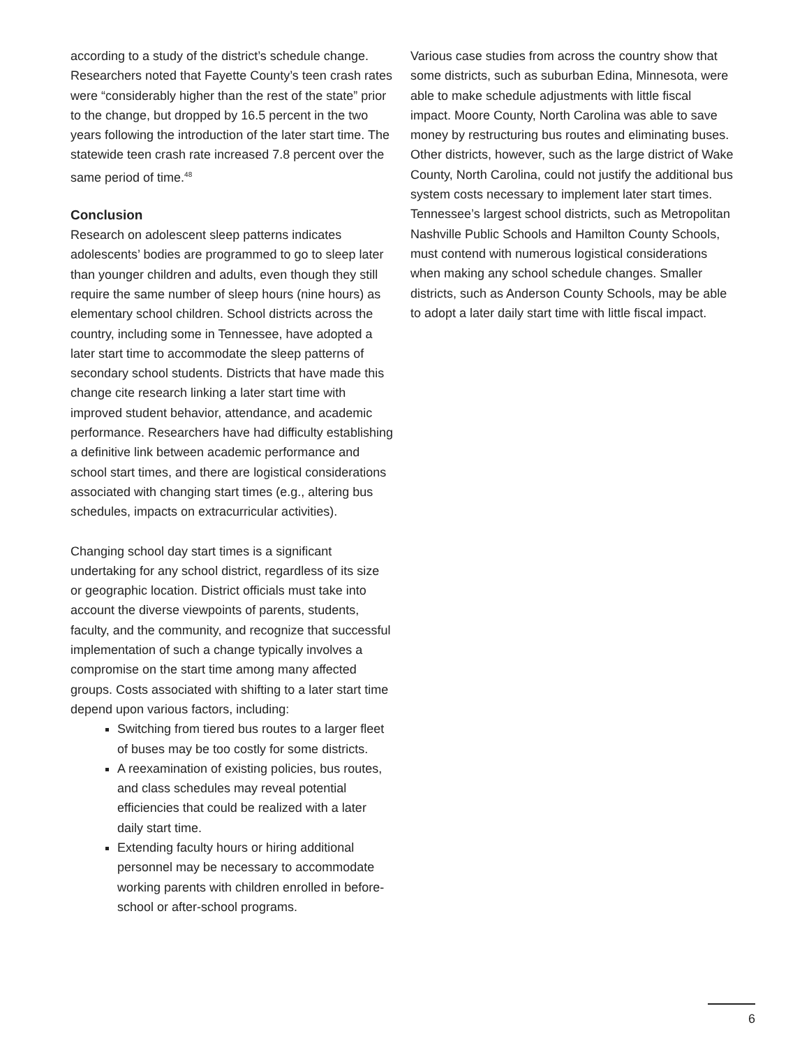according to a study of the district’s schedule change. Researchers noted that Fayette County’s teen crash rates were “considerably higher than the rest of the state” prior to the change, but dropped by 16.5 percent in the two years following the introduction of the later start time. The statewide teen crash rate increased 7.8 percent over the same period of time.<sup>48</sup>
Conclusion
Research on adolescent sleep patterns indicates adolescents’ bodies are programmed to go to sleep later than younger children and adults, even though they still require the same number of sleep hours (nine hours) as elementary school children. School districts across the country, including some in Tennessee, have adopted a later start time to accommodate the sleep patterns of secondary school students. Districts that have made this change cite research linking a later start time with improved student behavior, attendance, and academic performance. Researchers have had difficulty establishing a definitive link between academic performance and school start times, and there are logistical considerations associated with changing start times (e.g., altering bus schedules, impacts on extracurricular activities).
Changing school day start times is a significant undertaking for any school district, regardless of its size or geographic location. District officials must take into account the diverse viewpoints of parents, students, faculty, and the community, and recognize that successful implementation of such a change typically involves a compromise on the start time among many affected groups. Costs associated with shifting to a later start time depend upon various factors, including:
Switching from tiered bus routes to a larger fleet of buses may be too costly for some districts.
A reexamination of existing policies, bus routes, and class schedules may reveal potential efficiencies that could be realized with a later daily start time.
Extending faculty hours or hiring additional personnel may be necessary to accommodate working parents with children enrolled in before-school or after-school programs.
Various case studies from across the country show that some districts, such as suburban Edina, Minnesota, were able to make schedule adjustments with little fiscal impact. Moore County, North Carolina was able to save money by restructuring bus routes and eliminating buses. Other districts, however, such as the large district of Wake County, North Carolina, could not justify the additional bus system costs necessary to implement later start times. Tennessee’s largest school districts, such as Metropolitan Nashville Public Schools and Hamilton County Schools, must contend with numerous logistical considerations when making any school schedule changes. Smaller districts, such as Anderson County Schools, may be able to adopt a later daily start time with little fiscal impact.
6